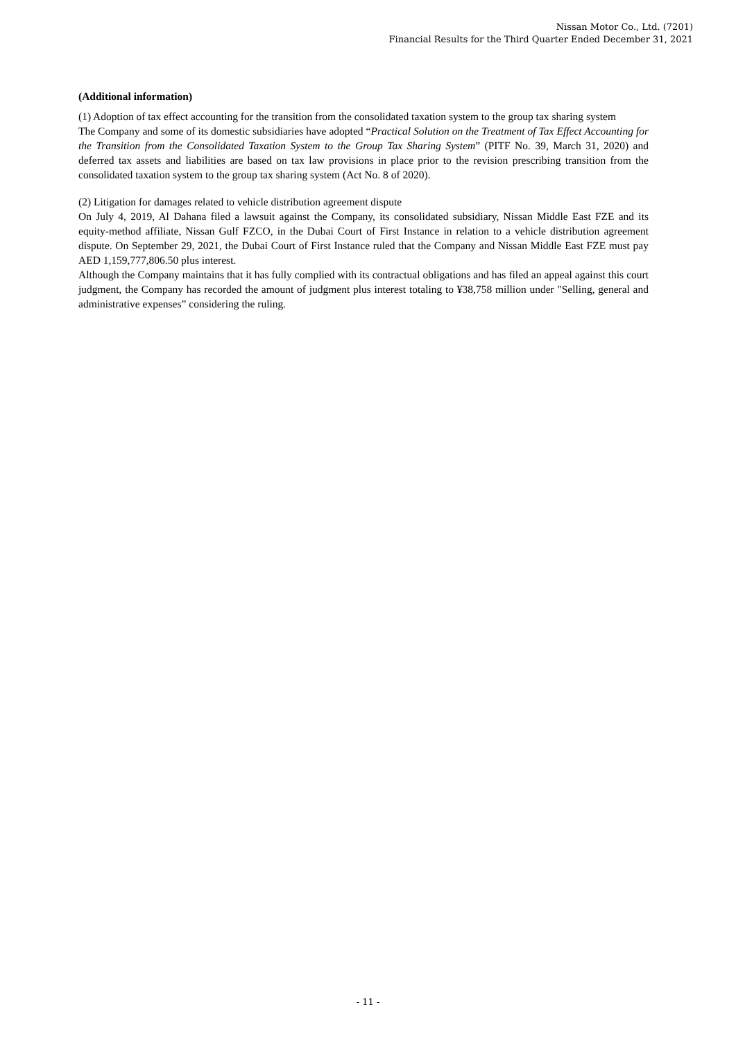Nissan Motor Co., Ltd. (7201)
Financial Results for the Third Quarter Ended December 31, 2021
(Additional information)
(1) Adoption of tax effect accounting for the transition from the consolidated taxation system to the group tax sharing system
The Company and some of its domestic subsidiaries have adopted “Practical Solution on the Treatment of Tax Effect Accounting for the Transition from the Consolidated Taxation System to the Group Tax Sharing System” (PITF No. 39, March 31, 2020) and deferred tax assets and liabilities are based on tax law provisions in place prior to the revision prescribing transition from the consolidated taxation system to the group tax sharing system (Act No. 8 of 2020).
(2) Litigation for damages related to vehicle distribution agreement dispute
On July 4, 2019, Al Dahana filed a lawsuit against the Company, its consolidated subsidiary, Nissan Middle East FZE and its equity-method affiliate, Nissan Gulf FZCO, in the Dubai Court of First Instance in relation to a vehicle distribution agreement dispute. On September 29, 2021, the Dubai Court of First Instance ruled that the Company and Nissan Middle East FZE must pay AED 1,159,777,806.50 plus interest.
Although the Company maintains that it has fully complied with its contractual obligations and has filed an appeal against this court judgment, the Company has recorded the amount of judgment plus interest totaling to ¥38,758 million under "Selling, general and administrative expenses” considering the ruling.
- 11 -